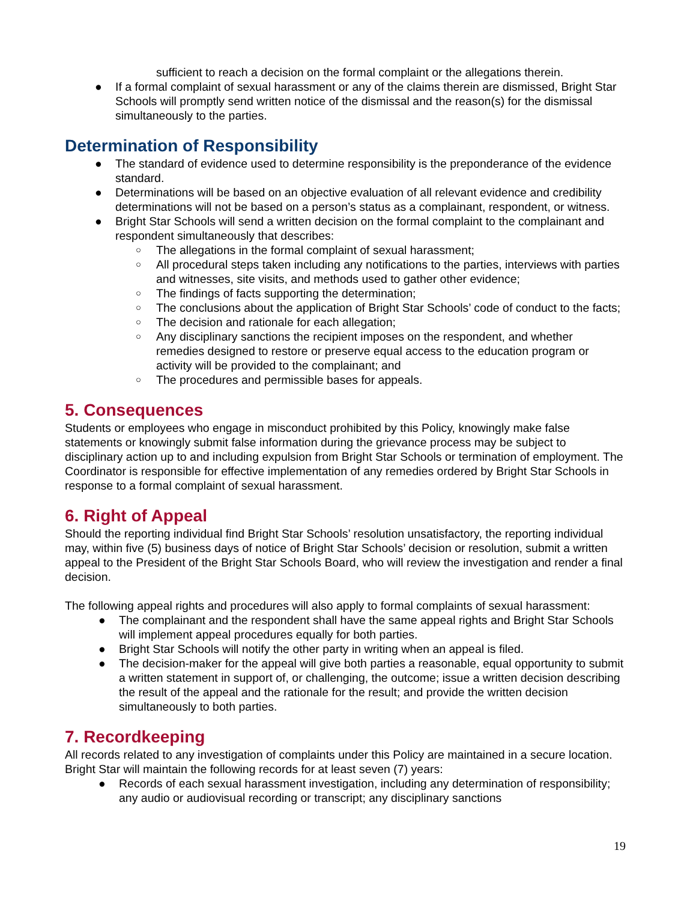sufficient to reach a decision on the formal complaint or the allegations therein.
● If a formal complaint of sexual harassment or any of the claims therein are dismissed, Bright Star Schools will promptly send written notice of the dismissal and the reason(s) for the dismissal simultaneously to the parties.
Determination of Responsibility
● The standard of evidence used to determine responsibility is the preponderance of the evidence standard.
● Determinations will be based on an objective evaluation of all relevant evidence and credibility determinations will not be based on a person’s status as a complainant, respondent, or witness.
● Bright Star Schools will send a written decision on the formal complaint to the complainant and respondent simultaneously that describes:
○ The allegations in the formal complaint of sexual harassment;
○ All procedural steps taken including any notifications to the parties, interviews with parties and witnesses, site visits, and methods used to gather other evidence;
○ The findings of facts supporting the determination;
○ The conclusions about the application of Bright Star Schools’ code of conduct to the facts;
○ The decision and rationale for each allegation;
○ Any disciplinary sanctions the recipient imposes on the respondent, and whether remedies designed to restore or preserve equal access to the education program or activity will be provided to the complainant; and
○ The procedures and permissible bases for appeals.
5. Consequences
Students or employees who engage in misconduct prohibited by this Policy, knowingly make false statements or knowingly submit false information during the grievance process may be subject to disciplinary action up to and including expulsion from Bright Star Schools or termination of employment. The Coordinator is responsible for effective implementation of any remedies ordered by Bright Star Schools in response to a formal complaint of sexual harassment.
6. Right of Appeal
Should the reporting individual find Bright Star Schools’ resolution unsatisfactory, the reporting individual may, within five (5) business days of notice of Bright Star Schools’ decision or resolution, submit a written appeal to the President of the Bright Star Schools Board, who will review the investigation and render a final decision.
The following appeal rights and procedures will also apply to formal complaints of sexual harassment:
● The complainant and the respondent shall have the same appeal rights and Bright Star Schools will implement appeal procedures equally for both parties.
● Bright Star Schools will notify the other party in writing when an appeal is filed.
● The decision-maker for the appeal will give both parties a reasonable, equal opportunity to submit a written statement in support of, or challenging, the outcome; issue a written decision describing the result of the appeal and the rationale for the result; and provide the written decision simultaneously to both parties.
7. Recordkeeping
All records related to any investigation of complaints under this Policy are maintained in a secure location. Bright Star will maintain the following records for at least seven (7) years:
● Records of each sexual harassment investigation, including any determination of responsibility; any audio or audiovisual recording or transcript; any disciplinary sanctions
19